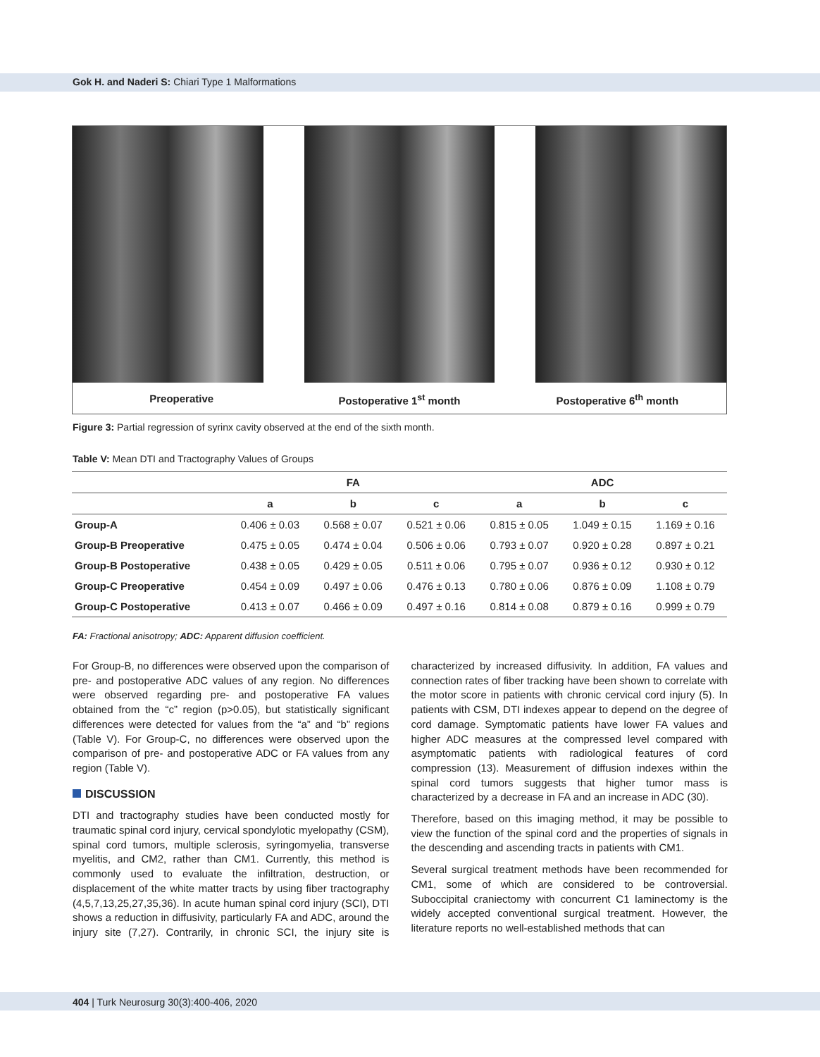Gok H. and Naderi S: Chiari Type 1 Malformations
Preoperative Postoperative 1<sup>st</sup> month Postoperative 6<sup>th</sup> month
Figure 3: Partial regression of syrinx cavity observed at the end of the sixth month.
Table V: Mean DTI and Tractography Values of Groups
| | FA | | | ADC | | |
| --- | --- | --- | --- | --- | --- | --- |
| | a | b | c | a | b | c |
| Group-A | 0.406 ± 0.03 | 0.568 ± 0.07 | 0.521 ± 0.06 | 0.815 ± 0.05 | 1.049 ± 0.15 | 1.169 ± 0.16 |
| Group-B Preoperative | 0.475 ± 0.05 | 0.474 ± 0.04 | 0.506 ± 0.06 | 0.793 ± 0.07 | 0.920 ± 0.28 | 0.897 ± 0.21 |
| Group-B Postoperative | 0.438 ± 0.05 | 0.429 ± 0.05 | 0.511 ± 0.06 | 0.795 ± 0.07 | 0.936 ± 0.12 | 0.930 ± 0.12 |
| Group-C Preoperative | 0.454 ± 0.09 | 0.497 ± 0.06 | 0.476 ± 0.13 | 0.780 ± 0.06 | 0.876 ± 0.09 | 1.108 ± 0.79 |
| Group-C Postoperative | 0.413 ± 0.07 | 0.466 ± 0.09 | 0.497 ± 0.16 | 0.814 ± 0.08 | 0.879 ± 0.16 | 0.999 ± 0.79 |
FA: Fractional anisotropy; ADC: Apparent diffusion coefficient.
For Group-B, no differences were observed upon the comparison of pre- and postoperative ADC values of any region. No differences were observed regarding pre- and postoperative FA values obtained from the “c” region (p>0.05), but statistically significant differences were detected for values from the “a” and “b” regions (Table V). For Group-C, no differences were observed upon the comparison of pre- and postoperative ADC or FA values from any region (Table V).
DISCUSSION
DTI and tractography studies have been conducted mostly for traumatic spinal cord injury, cervical spondylotic myelopathy (CSM), spinal cord tumors, multiple sclerosis, syringomyelia, transverse myelitis, and CM2, rather than CM1. Currently, this method is commonly used to evaluate the infiltration, destruction, or displacement of the white matter tracts by using fiber tractography (4,5,7,13,25,27,35,36). In acute human spinal cord injury (SCI), DTI shows a reduction in diffusivity, particularly FA and ADC, around the injury site (7,27). Contrarily, in chronic SCI, the injury site is characterized by increased diffusivity. In addition, FA values and connection rates of fiber tracking have been shown to correlate with the motor score in patients with chronic cervical cord injury (5). In patients with CSM, DTI indexes appear to depend on the degree of cord damage. Symptomatic patients have lower FA values and higher ADC measures at the compressed level compared with asymptomatic patients with radiological features of cord compression (13). Measurement of diffusion indexes within the spinal cord tumors suggests that higher tumor mass is characterized by a decrease in FA and an increase in ADC (30).
Therefore, based on this imaging method, it may be possible to view the function of the spinal cord and the properties of signals in the descending and ascending tracts in patients with CM1.
Several surgical treatment methods have been recommended for CM1, some of which are considered to be controversial. Suboccipital craniectomy with concurrent C1 laminectomy is the widely accepted conventional surgical treatment. However, the literature reports no well-established methods that can
404 | Turk Neurosurg 30(3):400-406, 2020